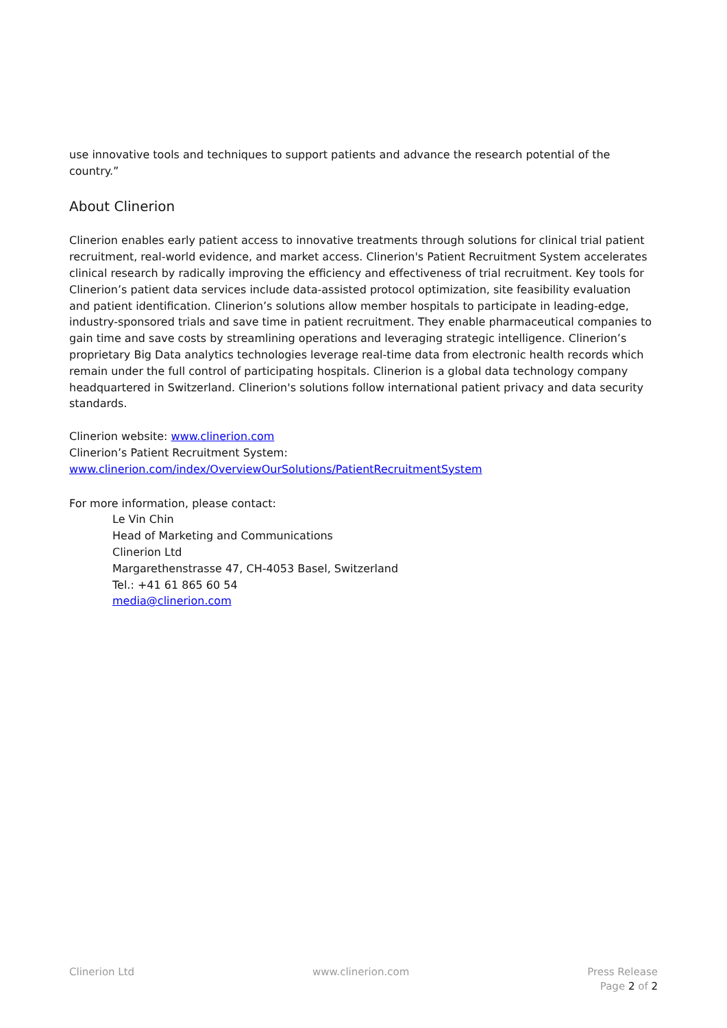use innovative tools and techniques to support patients and advance the research potential of the country.”
About Clinerion
Clinerion enables early patient access to innovative treatments through solutions for clinical trial patient recruitment, real-world evidence, and market access. Clinerion's Patient Recruitment System accelerates clinical research by radically improving the efficiency and effectiveness of trial recruitment. Key tools for Clinerion’s patient data services include data-assisted protocol optimization, site feasibility evaluation and patient identification. Clinerion’s solutions allow member hospitals to participate in leading-edge, industry-sponsored trials and save time in patient recruitment. They enable pharmaceutical companies to gain time and save costs by streamlining operations and leveraging strategic intelligence. Clinerion’s proprietary Big Data analytics technologies leverage real-time data from electronic health records which remain under the full control of participating hospitals. Clinerion is a global data technology company headquartered in Switzerland. Clinerion's solutions follow international patient privacy and data security standards.
Clinerion website: www.clinerion.com
Clinerion’s Patient Recruitment System:
www.clinerion.com/index/OverviewOurSolutions/PatientRecruitmentSystem
For more information, please contact:
Le Vin Chin
Head of Marketing and Communications
Clinerion Ltd
Margarethenstrasse 47, CH-4053 Basel, Switzerland
Tel.: +41 61 865 60 54
media@clinerion.com
Clinerion Ltd www.clinerion.com Press Release
Page 2 of 2